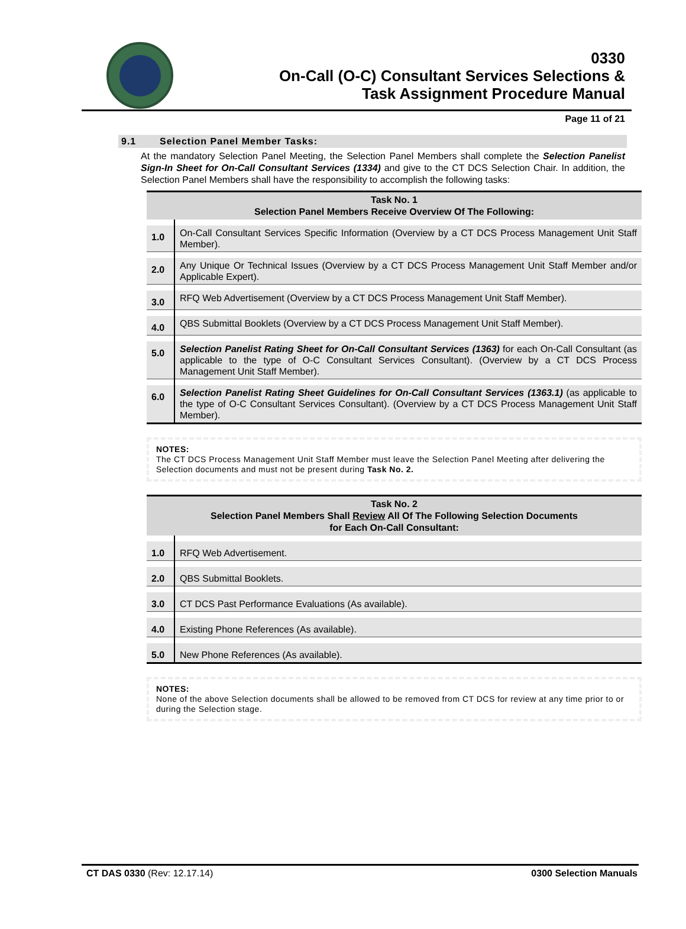0330
On-Call (O-C) Consultant Services Selections &
Task Assignment Procedure Manual
Page 11 of 21
9.1 Selection Panel Member Tasks:
At the mandatory Selection Panel Meeting, the Selection Panel Members shall complete the Selection Panelist Sign-In Sheet for On-Call Consultant Services (1334) and give to the CT DCS Selection Chair. In addition, the Selection Panel Members shall have the responsibility to accomplish the following tasks:
| Task No. 1 Selection Panel Members Receive Overview Of The Following: | |
| --- | --- |
| 1.0 | On-Call Consultant Services Specific Information (Overview by a CT DCS Process Management Unit Staff Member). |
| 2.0 | Any Unique Or Technical Issues (Overview by a CT DCS Process Management Unit Staff Member and/or Applicable Expert). |
| 3.0 | RFQ Web Advertisement (Overview by a CT DCS Process Management Unit Staff Member). |
| 4.0 | QBS Submittal Booklets (Overview by a CT DCS Process Management Unit Staff Member). |
| 5.0 | Selection Panelist Rating Sheet for On-Call Consultant Services (1363) for each On-Call Consultant (as applicable to the type of O-C Consultant Services Consultant). (Overview by a CT DCS Process Management Unit Staff Member). |
| 6.0 | Selection Panelist Rating Sheet Guidelines for On-Call Consultant Services (1363.1) (as applicable to the type of O-C Consultant Services Consultant). (Overview by a CT DCS Process Management Unit Staff Member). |
NOTES:
The CT DCS Process Management Unit Staff Member must leave the Selection Panel Meeting after delivering the Selection documents and must not be present during Task No. 2.
| Task No. 2 Selection Panel Members Shall Review All Of The Following Selection Documents for Each On-Call Consultant: | |
| --- | --- |
| 1.0 | RFQ Web Advertisement. |
| 2.0 | QBS Submittal Booklets. |
| 3.0 | CT DCS Past Performance Evaluations (As available). |
| 4.0 | Existing Phone References (As available). |
| 5.0 | New Phone References (As available). |
NOTES:
None of the above Selection documents shall be allowed to be removed from CT DCS for review at any time prior to or during the Selection stage.
CT DAS 0330 (Rev: 12.17.14) 0300 Selection Manuals